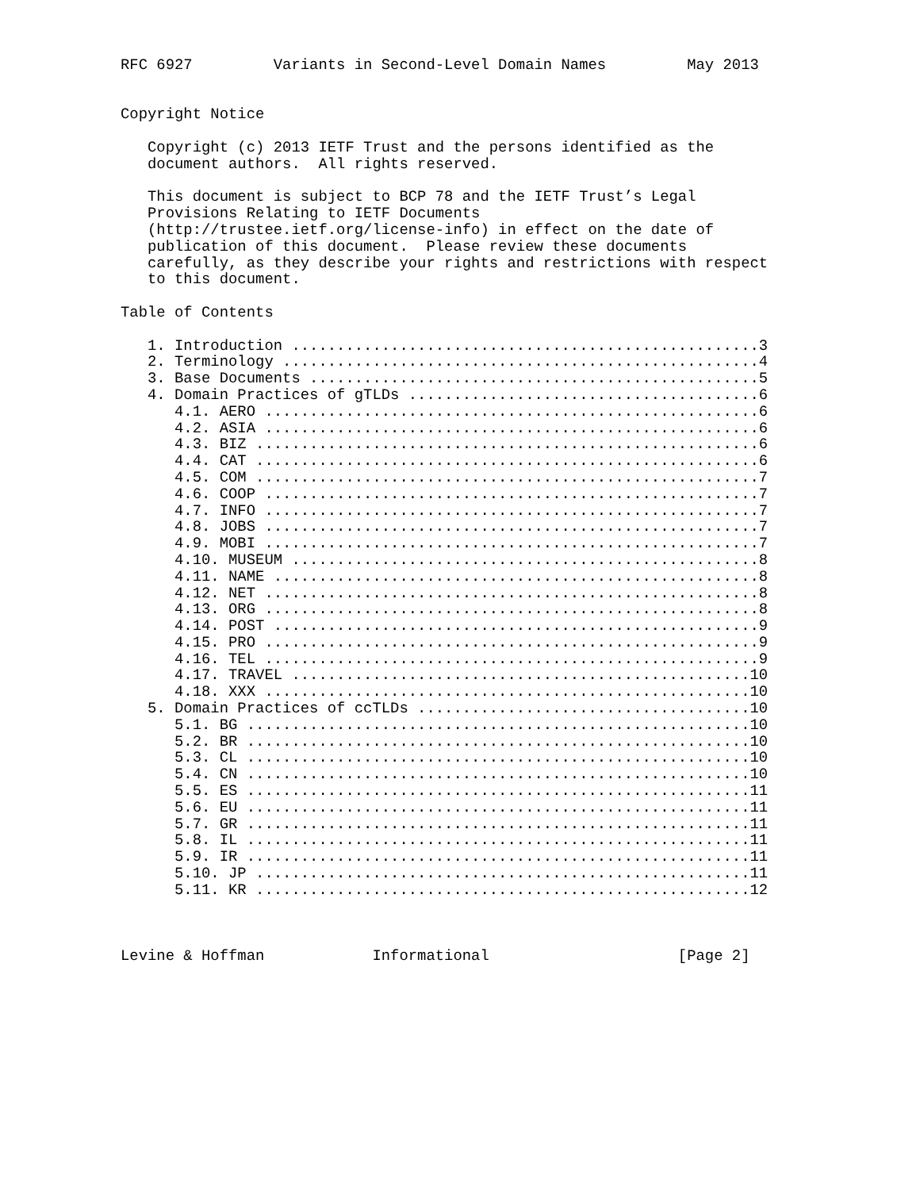RFC 6927         Variants in Second-Level Domain Names         May 2013


Copyright Notice

   Copyright (c) 2013 IETF Trust and the persons identified as the
   document authors.  All rights reserved.

   This document is subject to BCP 78 and the IETF Trust’s Legal
   Provisions Relating to IETF Documents
   (http://trustee.ietf.org/license-info) in effect on the date of
   publication of this document.  Please review these documents
   carefully, as they describe your rights and restrictions with respect
   to this document.

Table of Contents

   1. Introduction ....................................................3
   2. Terminology .....................................................4
   3. Base Documents ..................................................5
   4. Domain Practices of gTLDs .......................................6
      4.1. AERO .......................................................6
      4.2. ASIA .......................................................6
      4.3. BIZ ........................................................6
      4.4. CAT ........................................................6
      4.5. COM ........................................................7
      4.6. COOP .......................................................7
      4.7. INFO .......................................................7
      4.8. JOBS .......................................................7
      4.9. MOBI .......................................................7
      4.10. MUSEUM ....................................................8
      4.11. NAME ......................................................8
      4.12. NET .......................................................8
      4.13. ORG .......................................................8
      4.14. POST ......................................................9
      4.15. PRO .......................................................9
      4.16. TEL .......................................................9
      4.17. TRAVEL ...................................................10
      4.18. XXX ......................................................10
   5. Domain Practices of ccTLDs .....................................10
      5.1. BG ........................................................10
      5.2. BR ........................................................10
      5.3. CL ........................................................10
      5.4. CN ........................................................10
      5.5. ES ........................................................11
      5.6. EU ........................................................11
      5.7. GR ........................................................11
      5.8. IL ........................................................11
      5.9. IR ........................................................11
      5.10. JP .......................................................11
      5.11. KR .......................................................12



Levine & Hoffman            Informational                     [Page 2]